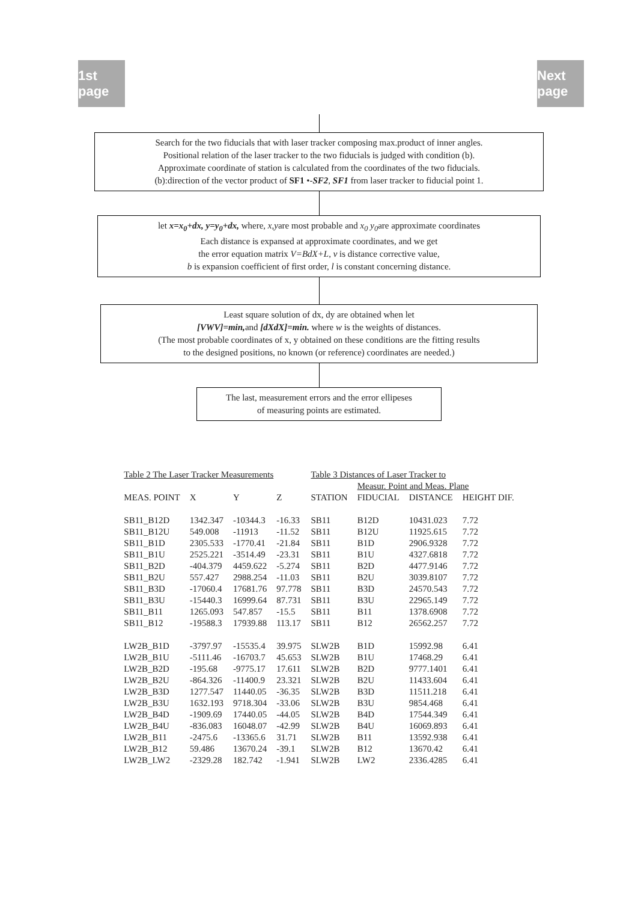1st page
Next page
Search for the two fiducials that with laser tracker composing max.product of inner angles.
Positional relation of the laser tracker to the two fiducials is judged with condition (b).
Approximate coordinate of station is calculated from the coordinates of the two fiducials.
(b):direction of the vector product of SF1 •-SF2, SF1 from laser tracker to fiducial point 1.
let x=x<sub>0</sub>+dx, y=y<sub>0</sub>+dx, where, x,yare most probable and x<sub>0</sub> y<sub>0</sub>are approximate coordinates
Each distance is expansed at approximate coordinates, and we get
the error equation matrix V=BdX+L, v is distance corrective value,
b is expansion coefficient of first order, l is constant concerning distance.
Least square solution of dx, dy are obtained when let
[VWV]=min, and [dXdX]=min. where w is the weights of distances.
(The most probable coordinates of x, y obtained on these conditions are the fitting results
to the designed positions, no known (or reference) coordinates are needed.)
The last, measurement errors and the error ellipeses
of measuring points are estimated.
| Table 2 The Laser Tracker Measurements | | | | Table 3 Distances of Laser Tracker to | | | |
| --- | --- | --- | --- | --- | --- | --- | --- |
| | | | | | Measur. Point and Meas. Plane | | |
| MEAS. POINT | X | Y | Z | STATION | FIDUCIAL | DISTANCE | HEIGHT DIF. |
| SB11_B12D | 1342.347 | -10344.3 | -16.33 | SB11 | B12D | 10431.023 | 7.72 |
| SB11_B12U | 549.008 | -11913 | -11.52 | SB11 | B12U | 11925.615 | 7.72 |
| SB11_B1D | 2305.533 | -1770.41 | -21.84 | SB11 | B1D | 2906.9328 | 7.72 |
| SB11_B1U | 2525.221 | -3514.49 | -23.31 | SB11 | B1U | 4327.6818 | 7.72 |
| SB11_B2D | -404.379 | 4459.622 | -5.274 | SB11 | B2D | 4477.9146 | 7.72 |
| SB11_B2U | 557.427 | 2988.254 | -11.03 | SB11 | B2U | 3039.8107 | 7.72 |
| SB11_B3D | -17060.4 | 17681.76 | 97.778 | SB11 | B3D | 24570.543 | 7.72 |
| SB11_B3U | -15440.3 | 16999.64 | 87.731 | SB11 | B3U | 22965.149 | 7.72 |
| SB11_B11 | 1265.093 | 547.857 | -15.5 | SB11 | B11 | 1378.6908 | 7.72 |
| SB11_B12 | -19588.3 | 17939.88 | 113.17 | SB11 | B12 | 26562.257 | 7.72 |
| LW2B_B1D | -3797.97 | -15535.4 | 39.975 | SLW2B | B1D | 15992.98 | 6.41 |
| LW2B_B1U | -5111.46 | -16703.7 | 45.653 | SLW2B | B1U | 17468.29 | 6.41 |
| LW2B_B2D | -195.68 | -9775.17 | 17.611 | SLW2B | B2D | 9777.1401 | 6.41 |
| LW2B_B2U | -864.326 | -11400.9 | 23.321 | SLW2B | B2U | 11433.604 | 6.41 |
| LW2B_B3D | 1277.547 | 11440.05 | -36.35 | SLW2B | B3D | 11511.218 | 6.41 |
| LW2B_B3U | 1632.193 | 9718.304 | -33.06 | SLW2B | B3U | 9854.468 | 6.41 |
| LW2B_B4D | -1909.69 | 17440.05 | -44.05 | SLW2B | B4D | 17544.349 | 6.41 |
| LW2B_B4U | -836.083 | 16048.07 | -42.99 | SLW2B | B4U | 16069.893 | 6.41 |
| LW2B_B11 | -2475.6 | -13365.6 | 31.71 | SLW2B | B11 | 13592.938 | 6.41 |
| LW2B_B12 | 59.486 | 13670.24 | -39.1 | SLW2B | B12 | 13670.42 | 6.41 |
| LW2B_LW2 | -2329.28 | 182.742 | -1.941 | SLW2B | LW2 | 2336.4285 | 6.41 |